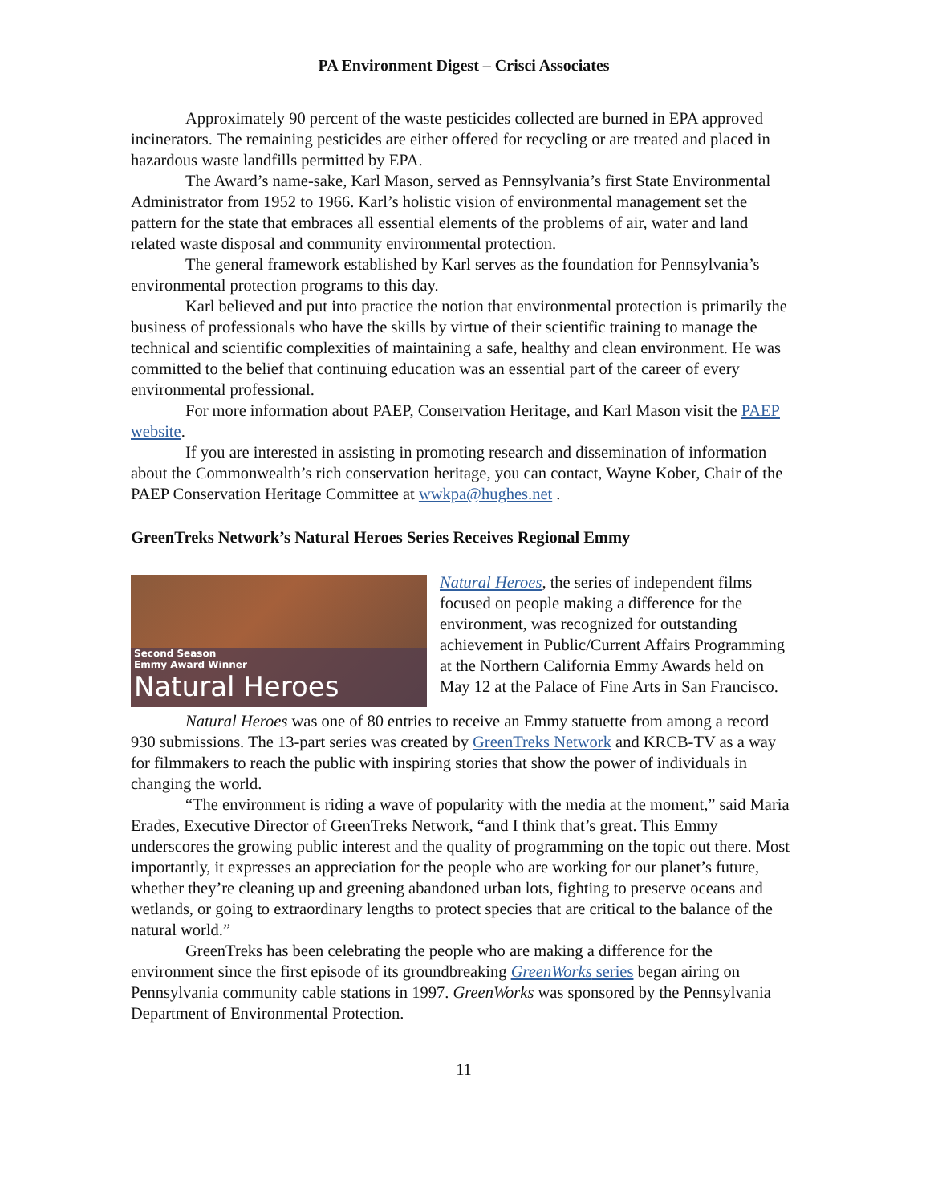PA Environment Digest – Crisci Associates
Approximately 90 percent of the waste pesticides collected are burned in EPA approved incinerators. The remaining pesticides are either offered for recycling or are treated and placed in hazardous waste landfills permitted by EPA.
The Award’s name-sake, Karl Mason, served as Pennsylvania’s first State Environmental Administrator from 1952 to 1966. Karl’s holistic vision of environmental management set the pattern for the state that embraces all essential elements of the problems of air, water and land related waste disposal and community environmental protection.
The general framework established by Karl serves as the foundation for Pennsylvania’s environmental protection programs to this day.
Karl believed and put into practice the notion that environmental protection is primarily the business of professionals who have the skills by virtue of their scientific training to manage the technical and scientific complexities of maintaining a safe, healthy and clean environment. He was committed to the belief that continuing education was an essential part of the career of every environmental professional.
For more information about PAEP, Conservation Heritage, and Karl Mason visit the PAEP website.
If you are interested in assisting in promoting research and dissemination of information about the Commonwealth’s rich conservation heritage, you can contact, Wayne Kober, Chair of the PAEP Conservation Heritage Committee at wwkpa@hughes.net .
GreenTreks Network’s Natural Heroes Series Receives Regional Emmy
Second Season
Emmy Award Winner
Natural Heroes
Natural Heroes, the series of independent films focused on people making a difference for the environment, was recognized for outstanding achievement in Public/Current Affairs Programming at the Northern California Emmy Awards held on May 12 at the Palace of Fine Arts in San Francisco.
Natural Heroes was one of 80 entries to receive an Emmy statuette from among a record 930 submissions. The 13-part series was created by GreenTreks Network and KRCB-TV as a way for filmmakers to reach the public with inspiring stories that show the power of individuals in changing the world.
“The environment is riding a wave of popularity with the media at the moment,” said Maria Erades, Executive Director of GreenTreks Network, “and I think that’s great. This Emmy underscores the growing public interest and the quality of programming on the topic out there. Most importantly, it expresses an appreciation for the people who are working for our planet’s future, whether they’re cleaning up and greening abandoned urban lots, fighting to preserve oceans and wetlands, or going to extraordinary lengths to protect species that are critical to the balance of the natural world.”
GreenTreks has been celebrating the people who are making a difference for the environment since the first episode of its groundbreaking GreenWorks series began airing on Pennsylvania community cable stations in 1997. GreenWorks was sponsored by the Pennsylvania Department of Environmental Protection.
11